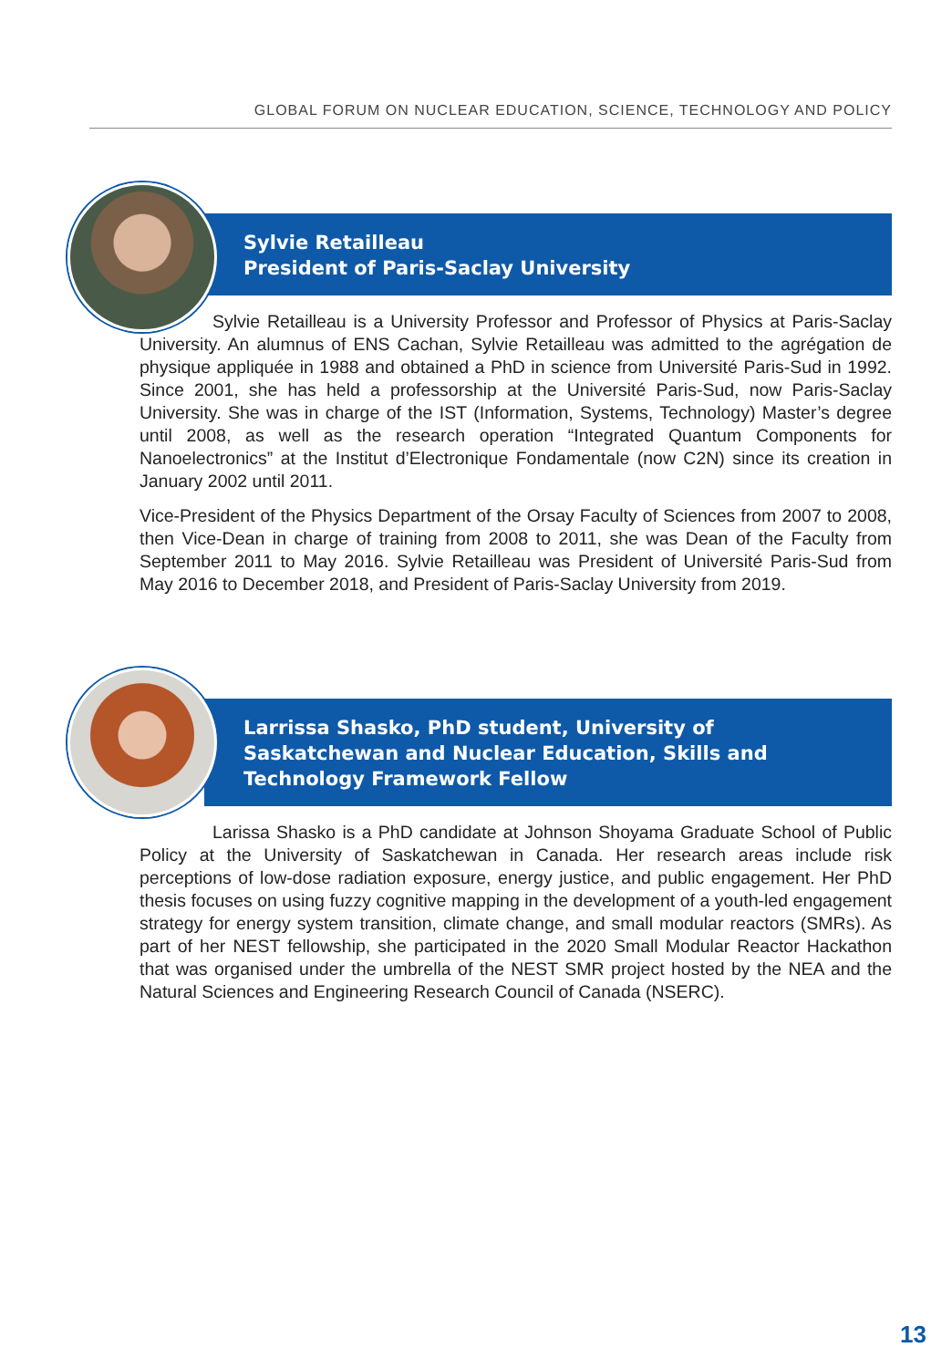GLOBAL FORUM ON NUCLEAR EDUCATION, SCIENCE, TECHNOLOGY AND POLICY
Sylvie Retailleau
President of Paris-Saclay University
Sylvie Retailleau is a University Professor and Professor of Physics at Paris-Saclay University. An alumnus of ENS Cachan, Sylvie Retailleau was admitted to the agrégation de physique appliquée in 1988 and obtained a PhD in science from Université Paris-Sud in 1992. Since 2001, she has held a professorship at the Université Paris-Sud, now Paris-Saclay University. She was in charge of the IST (Information, Systems, Technology) Master’s degree until 2008, as well as the research operation “Integrated Quantum Components for Nanoelectronics” at the Institut d’Electronique Fondamentale (now C2N) since its creation in January 2002 until 2011.
Vice-President of the Physics Department of the Orsay Faculty of Sciences from 2007 to 2008, then Vice-Dean in charge of training from 2008 to 2011, she was Dean of the Faculty from September 2011 to May 2016. Sylvie Retailleau was President of Université Paris-Sud from May 2016 to December 2018, and President of Paris-Saclay University from 2019.
Larrissa Shasko, PhD student, University of Saskatchewan and Nuclear Education, Skills and Technology Framework Fellow
Larissa Shasko is a PhD candidate at Johnson Shoyama Graduate School of Public Policy at the University of Saskatchewan in Canada. Her research areas include risk perceptions of low-dose radiation exposure, energy justice, and public engagement. Her PhD thesis focuses on using fuzzy cognitive mapping in the development of a youth-led engagement strategy for energy system transition, climate change, and small modular reactors (SMRs). As part of her NEST fellowship, she participated in the 2020 Small Modular Reactor Hackathon that was organised under the umbrella of the NEST SMR project hosted by the NEA and the Natural Sciences and Engineering Research Council of Canada (NSERC).
13